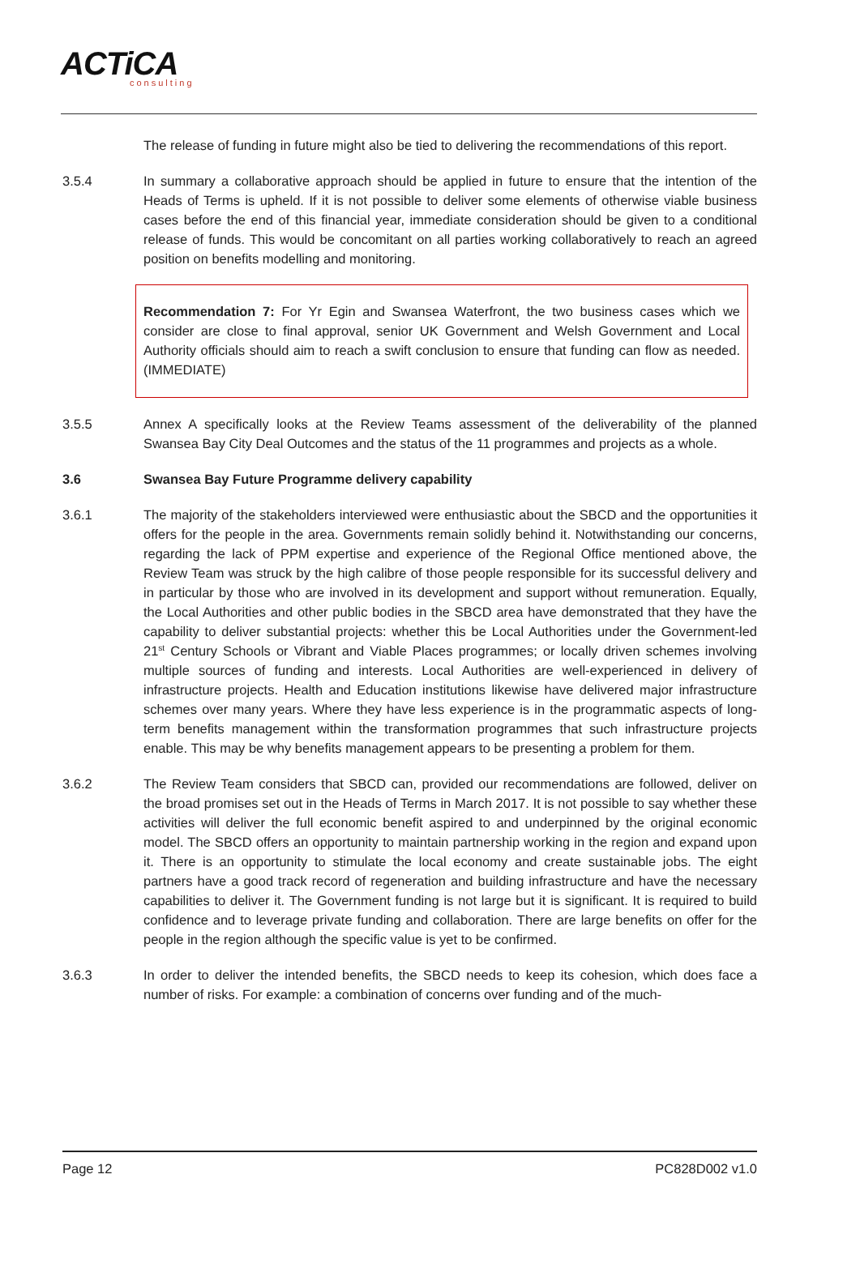ACTiCA
consulting
The release of funding in future might also be tied to delivering the recommendations of this report.
3.5.4 In summary a collaborative approach should be applied in future to ensure that the intention of the Heads of Terms is upheld. If it is not possible to deliver some elements of otherwise viable business cases before the end of this financial year, immediate consideration should be given to a conditional release of funds. This would be concomitant on all parties working collaboratively to reach an agreed position on benefits modelling and monitoring.
Recommendation 7: For Yr Egin and Swansea Waterfront, the two business cases which we consider are close to final approval, senior UK Government and Welsh Government and Local Authority officials should aim to reach a swift conclusion to ensure that funding can flow as needed. (IMMEDIATE)
3.5.5 Annex A specifically looks at the Review Teams assessment of the deliverability of the planned Swansea Bay City Deal Outcomes and the status of the 11 programmes and projects as a whole.
3.6 Swansea Bay Future Programme delivery capability
3.6.1 The majority of the stakeholders interviewed were enthusiastic about the SBCD and the opportunities it offers for the people in the area. Governments remain solidly behind it. Notwithstanding our concerns, regarding the lack of PPM expertise and experience of the Regional Office mentioned above, the Review Team was struck by the high calibre of those people responsible for its successful delivery and in particular by those who are involved in its development and support without remuneration. Equally, the Local Authorities and other public bodies in the SBCD area have demonstrated that they have the capability to deliver substantial projects: whether this be Local Authorities under the Government-led 21<sup>st</sup> Century Schools or Vibrant and Viable Places programmes; or locally driven schemes involving multiple sources of funding and interests. Local Authorities are well-experienced in delivery of infrastructure projects. Health and Education institutions likewise have delivered major infrastructure schemes over many years. Where they have less experience is in the programmatic aspects of long-term benefits management within the transformation programmes that such infrastructure projects enable. This may be why benefits management appears to be presenting a problem for them.
3.6.2 The Review Team considers that SBCD can, provided our recommendations are followed, deliver on the broad promises set out in the Heads of Terms in March 2017. It is not possible to say whether these activities will deliver the full economic benefit aspired to and underpinned by the original economic model. The SBCD offers an opportunity to maintain partnership working in the region and expand upon it. There is an opportunity to stimulate the local economy and create sustainable jobs. The eight partners have a good track record of regeneration and building infrastructure and have the necessary capabilities to deliver it. The Government funding is not large but it is significant. It is required to build confidence and to leverage private funding and collaboration. There are large benefits on offer for the people in the region although the specific value is yet to be confirmed.
3.6.3 In order to deliver the intended benefits, the SBCD needs to keep its cohesion, which does face a number of risks. For example: a combination of concerns over funding and of the much-
Page 12 PC828D002 v1.0